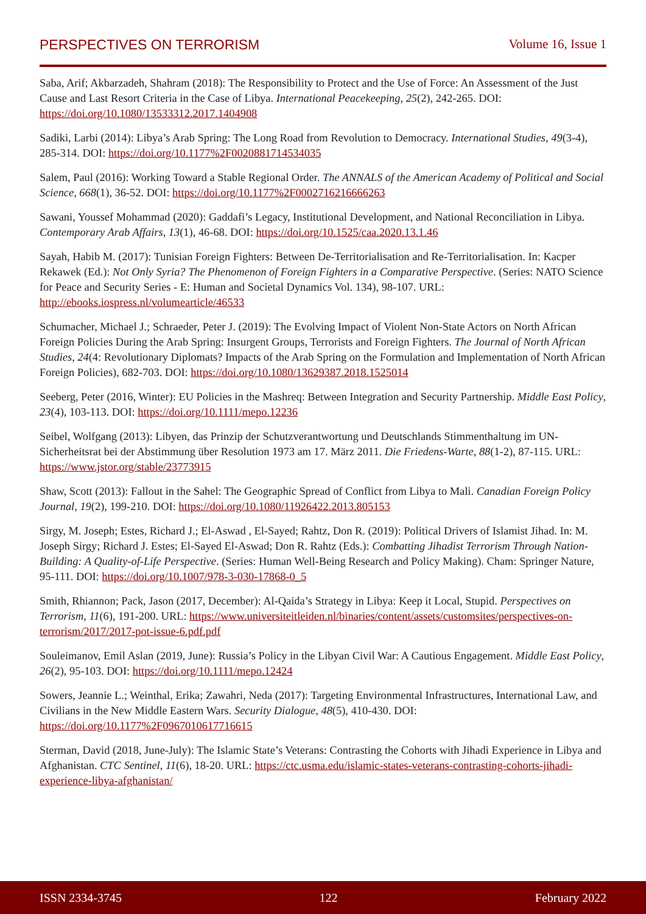PERSPECTIVES ON TERRORISM Volume 16, Issue 1
Saba, Arif; Akbarzadeh, Shahram (2018): The Responsibility to Protect and the Use of Force: An Assessment of the Just Cause and Last Resort Criteria in the Case of Libya. International Peacekeeping, 25(2), 242-265. DOI: https://doi.org/10.1080/13533312.2017.1404908
Sadiki, Larbi (2014): Libya’s Arab Spring: The Long Road from Revolution to Democracy. International Studies, 49(3-4), 285-314. DOI: https://doi.org/10.1177%2F0020881714534035
Salem, Paul (2016): Working Toward a Stable Regional Order. The ANNALS of the American Academy of Political and Social Science, 668(1), 36-52. DOI: https://doi.org/10.1177%2F0002716216666263
Sawani, Youssef Mohammad (2020): Gaddafi’s Legacy, Institutional Development, and National Reconciliation in Libya. Contemporary Arab Affairs, 13(1), 46-68. DOI: https://doi.org/10.1525/caa.2020.13.1.46
Sayah, Habib M. (2017): Tunisian Foreign Fighters: Between De-Territorialisation and Re-Territorialisation. In: Kacper Rekawek (Ed.): Not Only Syria? The Phenomenon of Foreign Fighters in a Comparative Perspective. (Series: NATO Science for Peace and Security Series - E: Human and Societal Dynamics Vol. 134), 98-107. URL: http://ebooks.iospress.nl/volumearticle/46533
Schumacher, Michael J.; Schraeder, Peter J. (2019): The Evolving Impact of Violent Non-State Actors on North African Foreign Policies During the Arab Spring: Insurgent Groups, Terrorists and Foreign Fighters. The Journal of North African Studies, 24(4: Revolutionary Diplomats? Impacts of the Arab Spring on the Formulation and Implementation of North African Foreign Policies), 682-703. DOI: https://doi.org/10.1080/13629387.2018.1525014
Seeberg, Peter (2016, Winter): EU Policies in the Mashreq: Between Integration and Security Partnership. Middle East Policy, 23(4), 103-113. DOI: https://doi.org/10.1111/mepo.12236
Seibel, Wolfgang (2013): Libyen, das Prinzip der Schutzverantwortung und Deutschlands Stimmenthaltung im UN-Sicherheitsrat bei der Abstimmung über Resolution 1973 am 17. März 2011. Die Friedens-Warte, 88(1-2), 87-115. URL: https://www.jstor.org/stable/23773915
Shaw, Scott (2013): Fallout in the Sahel: The Geographic Spread of Conflict from Libya to Mali. Canadian Foreign Policy Journal, 19(2), 199-210. DOI: https://doi.org/10.1080/11926422.2013.805153
Sirgy, M. Joseph; Estes, Richard J.; El-Aswad , El-Sayed; Rahtz, Don R. (2019): Political Drivers of Islamist Jihad. In: M. Joseph Sirgy; Richard J. Estes; El-Sayed El-Aswad; Don R. Rahtz (Eds.): Combatting Jihadist Terrorism Through Nation-Building: A Quality-of-Life Perspective. (Series: Human Well-Being Research and Policy Making). Cham: Springer Nature, 95-111. DOI: https://doi.org/10.1007/978-3-030-17868-0_5
Smith, Rhiannon; Pack, Jason (2017, December): Al-Qaida’s Strategy in Libya: Keep it Local, Stupid. Perspectives on Terrorism, 11(6), 191-200. URL: https://www.universiteitleiden.nl/binaries/content/assets/customsites/perspectives-on-terrorism/2017/2017-pot-issue-6.pdf.pdf
Souleimanov, Emil Aslan (2019, June): Russia’s Policy in the Libyan Civil War: A Cautious Engagement. Middle East Policy, 26(2), 95-103. DOI: https://doi.org/10.1111/mepo.12424
Sowers, Jeannie L.; Weinthal, Erika; Zawahri, Neda (2017): Targeting Environmental Infrastructures, International Law, and Civilians in the New Middle Eastern Wars. Security Dialogue, 48(5), 410-430. DOI: https://doi.org/10.1177%2F0967010617716615
Sterman, David (2018, June-July): The Islamic State’s Veterans: Contrasting the Cohorts with Jihadi Experience in Libya and Afghanistan. CTC Sentinel, 11(6), 18-20. URL: https://ctc.usma.edu/islamic-states-veterans-contrasting-cohorts-jihadi-experience-libya-afghanistan/
ISSN 2334-3745 122 February 2022